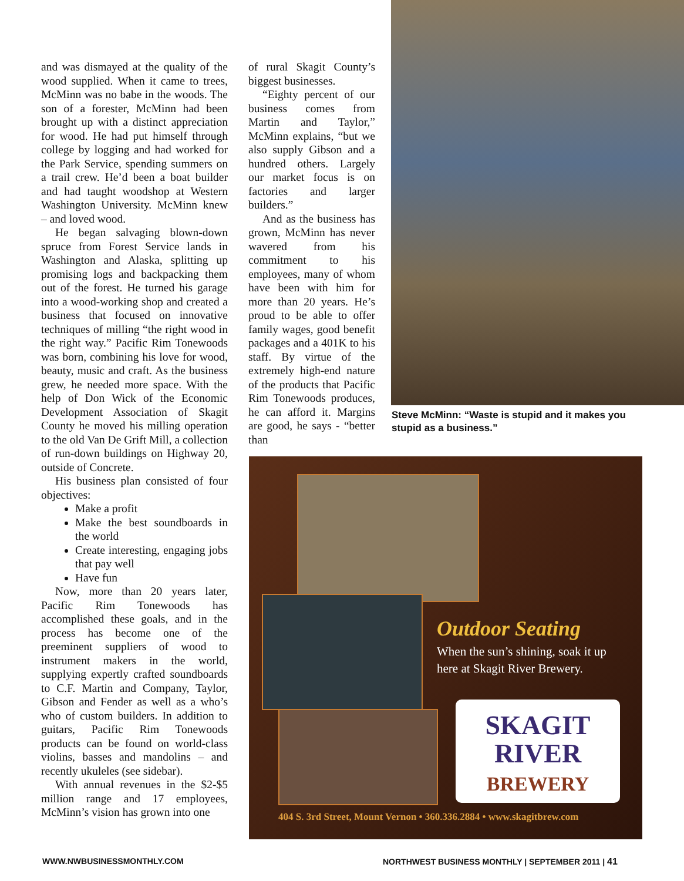and was dismayed at the quality of the wood supplied. When it came to trees, McMinn was no babe in the woods. The son of a forester, McMinn had been brought up with a distinct appreciation for wood. He had put himself through college by logging and had worked for the Park Service, spending summers on a trail crew. He’d been a boat builder and had taught woodshop at Western Washington University. McMinn knew – and loved wood.
He began salvaging blown-down spruce from Forest Service lands in Washington and Alaska, splitting up promising logs and backpacking them out of the forest. He turned his garage into a wood-working shop and created a business that focused on innovative techniques of milling “the right wood in the right way.” Pacific Rim Tonewoods was born, combining his love for wood, beauty, music and craft. As the business grew, he needed more space. With the help of Don Wick of the Economic Development Association of Skagit County he moved his milling operation to the old Van De Grift Mill, a collection of run-down buildings on Highway 20, outside of Concrete.
His business plan consisted of four objectives:
Make a profit
Make the best soundboards in the world
Create interesting, engaging jobs that pay well
Have fun
Now, more than 20 years later, Pacific Rim Tonewoods has accomplished these goals, and in the process has become one of the preeminent suppliers of wood to instrument makers in the world, supplying expertly crafted soundboards to C.F. Martin and Company, Taylor, Gibson and Fender as well as a who’s who of custom builders. In addition to guitars, Pacific Rim Tonewoods products can be found on world-class violins, basses and mandolins – and recently ukuleles (see sidebar).
With annual revenues in the $2-$5 million range and 17 employees, McMinn’s vision has grown into one
of rural Skagit County’s biggest businesses.
“Eighty percent of our business comes from Martin and Taylor,” McMinn explains, “but we also supply Gibson and a hundred others. Largely our market focus is on factories and larger builders.”
And as the business has grown, McMinn has never wavered from his commitment to his employees, many of whom have been with him for more than 20 years. He’s proud to be able to offer family wages, good benefit packages and a 401K to his staff. By virtue of the extremely high-end nature of the products that Pacific Rim Tonewoods produces, he can afford it. Margins are good, he says - “better than
Steve McMinn: “Waste is stupid and it makes you stupid as a business.”
Outdoor Seating
When the sun’s shining, soak it up here at Skagit River Brewery.
SKAGIT
RIVER
BREWERY
404 S. 3rd Street, Mount Vernon • 360.336.2884 • www.skagitbrew.com
WWW.NWBUSINESSMONTHLY.COM
NORTHWEST BUSINESS MONTHLY | SEPTEMBER 2011 | 41